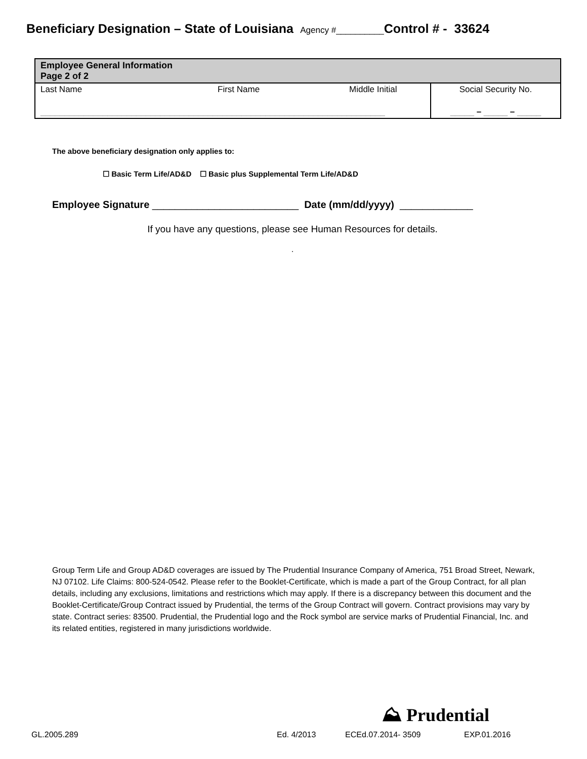Beneficiary Designation – State of Louisiana Agency #__________Control # - 33624
| Employee General Information Page 2 of 2 | | | |
| Last Name | First Name | Middle Initial | Social Security No. |
| ________________________________________________________________________ | | | _____ – _____ – _____ |
The above beneficiary designation only applies to:
☐ Basic Term Life/AD&D ☐ Basic plus Supplemental Term Life/AD&D
Employee Signature __________________________ Date (mm/dd/yyyy) _____________
If you have any questions, please see Human Resources for details.
.
Group Term Life and Group AD&D coverages are issued by The Prudential Insurance Company of America, 751 Broad Street, Newark, NJ 07102. Life Claims: 800-524-0542. Please refer to the Booklet-Certificate, which is made a part of the Group Contract, for all plan details, including any exclusions, limitations and restrictions which may apply. If there is a discrepancy between this document and the Booklet-Certificate/Group Contract issued by Prudential, the terms of the Group Contract will govern. Contract provisions may vary by state. Contract series: 83500. Prudential, the Prudential logo and the Rock symbol are service marks of Prudential Financial, Inc. and its related entities, registered in many jurisdictions worldwide.
⛰ Prudential
GL.2005.289 Ed. 4/2013 ECEd.07.2014- 3509 EXP.01.2016